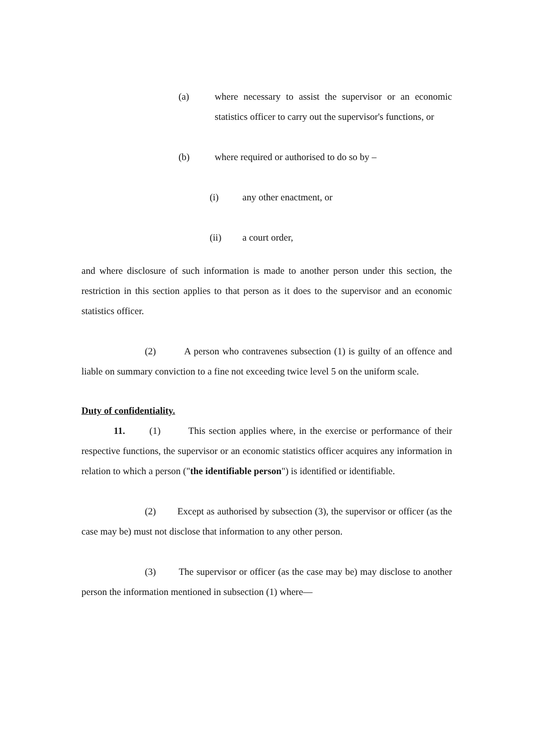(a) where necessary to assist the supervisor or an economic statistics officer to carry out the supervisor's functions, or
(b) where required or authorised to do so by –
(i) any other enactment, or
(ii) a court order,
and where disclosure of such information is made to another person under this section, the restriction in this section applies to that person as it does to the supervisor and an economic statistics officer.
(2) A person who contravenes subsection (1) is guilty of an offence and liable on summary conviction to a fine not exceeding twice level 5 on the uniform scale.
Duty of confidentiality.
11. (1) This section applies where, in the exercise or performance of their respective functions, the supervisor or an economic statistics officer acquires any information in relation to which a person ("the identifiable person") is identified or identifiable.
(2) Except as authorised by subsection (3), the supervisor or officer (as the case may be) must not disclose that information to any other person.
(3) The supervisor or officer (as the case may be) may disclose to another person the information mentioned in subsection (1) where—